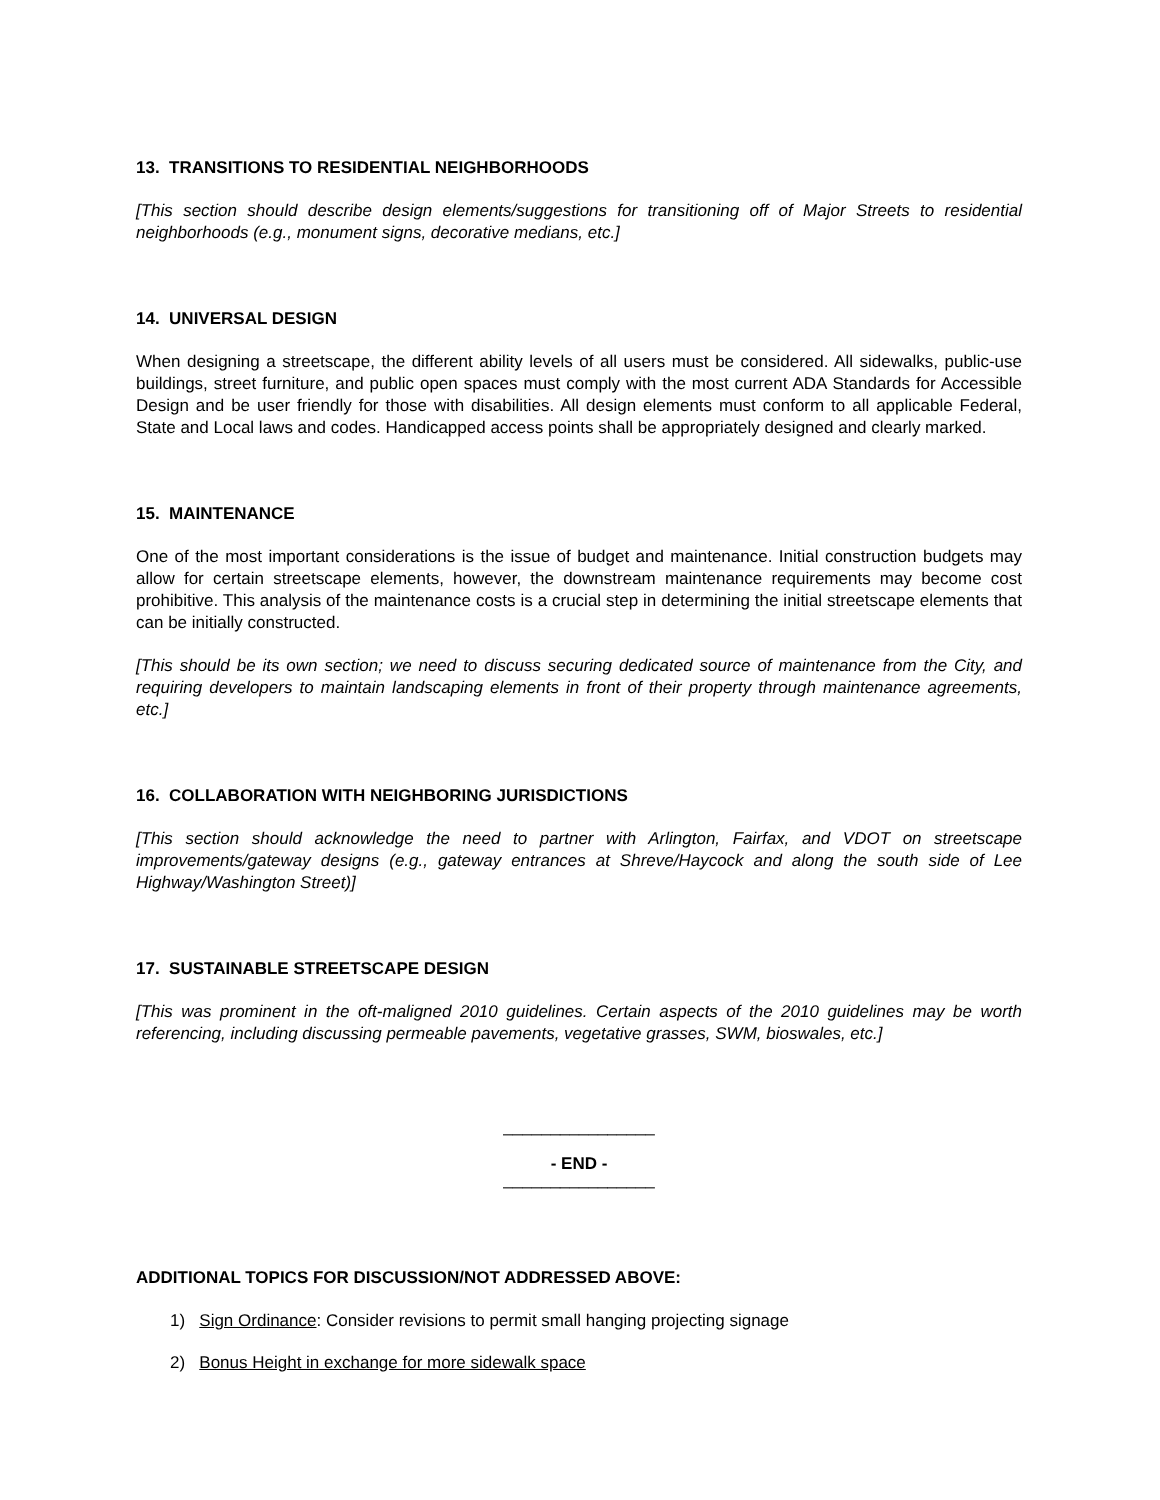13. TRANSITIONS TO RESIDENTIAL NEIGHBORHOODS
[This section should describe design elements/suggestions for transitioning off of Major Streets to residential neighborhoods (e.g., monument signs, decorative medians, etc.]
14. UNIVERSAL DESIGN
When designing a streetscape, the different ability levels of all users must be considered. All sidewalks, public-use buildings, street furniture, and public open spaces must comply with the most current ADA Standards for Accessible Design and be user friendly for those with disabilities. All design elements must conform to all applicable Federal, State and Local laws and codes. Handicapped access points shall be appropriately designed and clearly marked.
15. MAINTENANCE
One of the most important considerations is the issue of budget and maintenance. Initial construction budgets may allow for certain streetscape elements, however, the downstream maintenance requirements may become cost prohibitive. This analysis of the maintenance costs is a crucial step in determining the initial streetscape elements that can be initially constructed.
[This should be its own section; we need to discuss securing dedicated source of maintenance from the City, and requiring developers to maintain landscaping elements in front of their property through maintenance agreements, etc.]
16. COLLABORATION WITH NEIGHBORING JURISDICTIONS
[This section should acknowledge the need to partner with Arlington, Fairfax, and VDOT on streetscape improvements/gateway designs (e.g., gateway entrances at Shreve/Haycock and along the south side of Lee Highway/Washington Street)]
17. SUSTAINABLE STREETSCAPE DESIGN
[This was prominent in the oft-maligned 2010 guidelines. Certain aspects of the 2010 guidelines may be worth referencing, including discussing permeable pavements, vegetative grasses, SWM, bioswales, etc.]
________________
- END -
________________
ADDITIONAL TOPICS FOR DISCUSSION/NOT ADDRESSED ABOVE:
1) Sign Ordinance: Consider revisions to permit small hanging projecting signage
2) Bonus Height in exchange for more sidewalk space